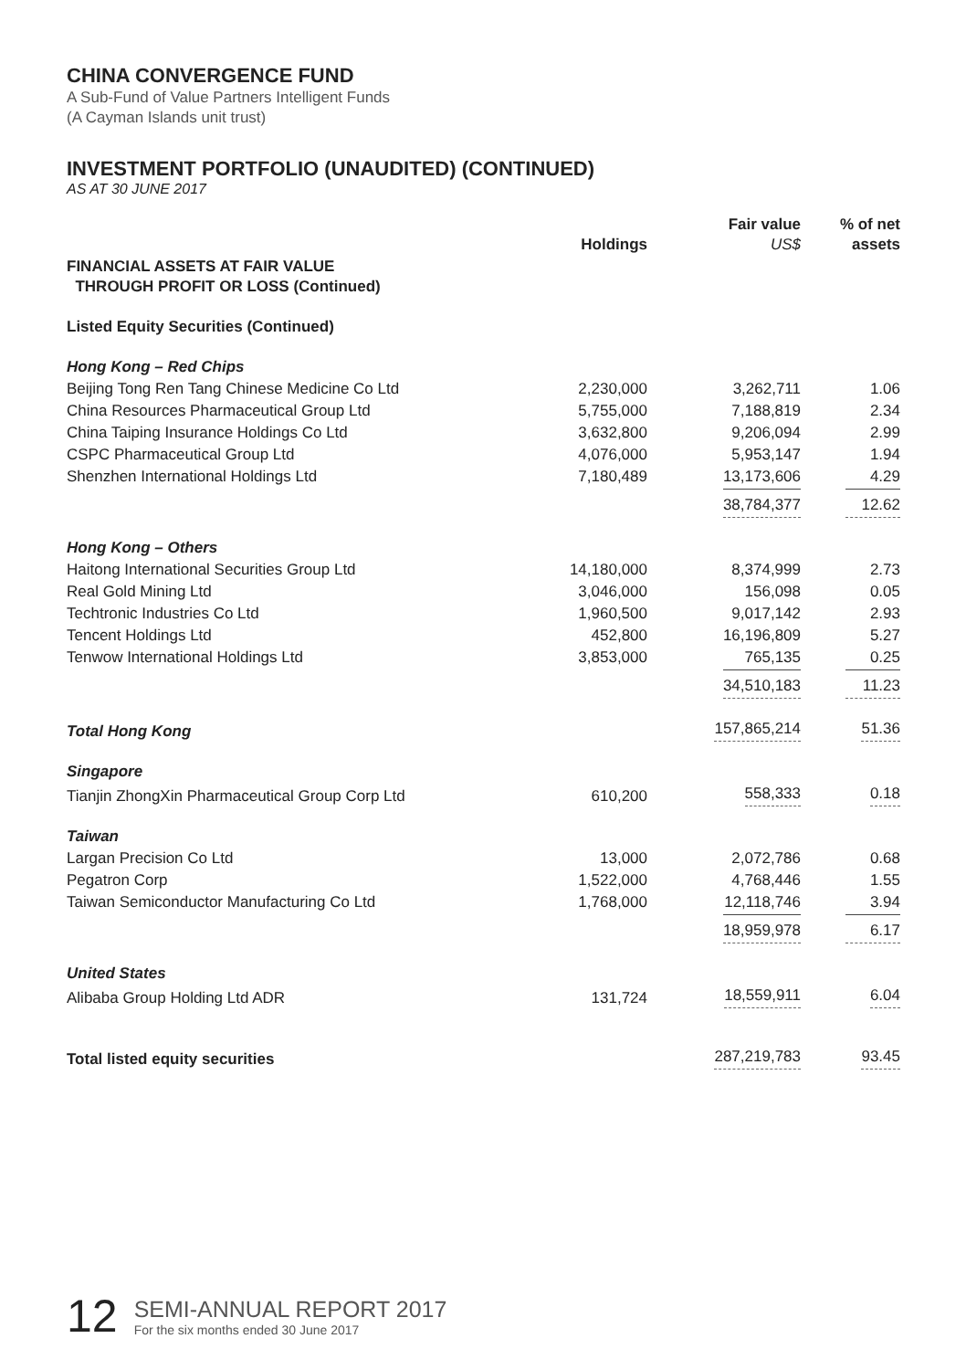CHINA CONVERGENCE FUND
A Sub-Fund of Value Partners Intelligent Funds
(A Cayman Islands unit trust)
INVESTMENT PORTFOLIO (UNAUDITED) (CONTINUED)
AS AT 30 JUNE 2017
| | Holdings | Fair value US$ | % of net assets |
| --- | --- | --- | --- |
| FINANCIAL ASSETS AT FAIR VALUE THROUGH PROFIT OR LOSS (Continued) | | | |
| Listed Equity Securities (Continued) | | | |
| Hong Kong – Red Chips | | | |
| Beijing Tong Ren Tang Chinese Medicine Co Ltd | 2,230,000 | 3,262,711 | 1.06 |
| China Resources Pharmaceutical Group Ltd | 5,755,000 | 7,188,819 | 2.34 |
| China Taiping Insurance Holdings Co Ltd | 3,632,800 | 9,206,094 | 2.99 |
| CSPC Pharmaceutical Group Ltd | 4,076,000 | 5,953,147 | 1.94 |
| Shenzhen International Holdings Ltd | 7,180,489 | 13,173,606 | 4.29 |
| | | 38,784,377 | 12.62 |
| Hong Kong – Others | | | |
| Haitong International Securities Group Ltd | 14,180,000 | 8,374,999 | 2.73 |
| Real Gold Mining Ltd | 3,046,000 | 156,098 | 0.05 |
| Techtronic Industries Co Ltd | 1,960,500 | 9,017,142 | 2.93 |
| Tencent Holdings Ltd | 452,800 | 16,196,809 | 5.27 |
| Tenwow International Holdings Ltd | 3,853,000 | 765,135 | 0.25 |
| | | 34,510,183 | 11.23 |
| Total Hong Kong | | 157,865,214 | 51.36 |
| Singapore | | | |
| Tianjin ZhongXin Pharmaceutical Group Corp Ltd | 610,200 | 558,333 | 0.18 |
| Taiwan | | | |
| Largan Precision Co Ltd | 13,000 | 2,072,786 | 0.68 |
| Pegatron Corp | 1,522,000 | 4,768,446 | 1.55 |
| Taiwan Semiconductor Manufacturing Co Ltd | 1,768,000 | 12,118,746 | 3.94 |
| | | 18,959,978 | 6.17 |
| United States | | | |
| Alibaba Group Holding Ltd ADR | 131,724 | 18,559,911 | 6.04 |
| Total listed equity securities | | 287,219,783 | 93.45 |
12
SEMI-ANNUAL REPORT 2017
For the six months ended 30 June 2017